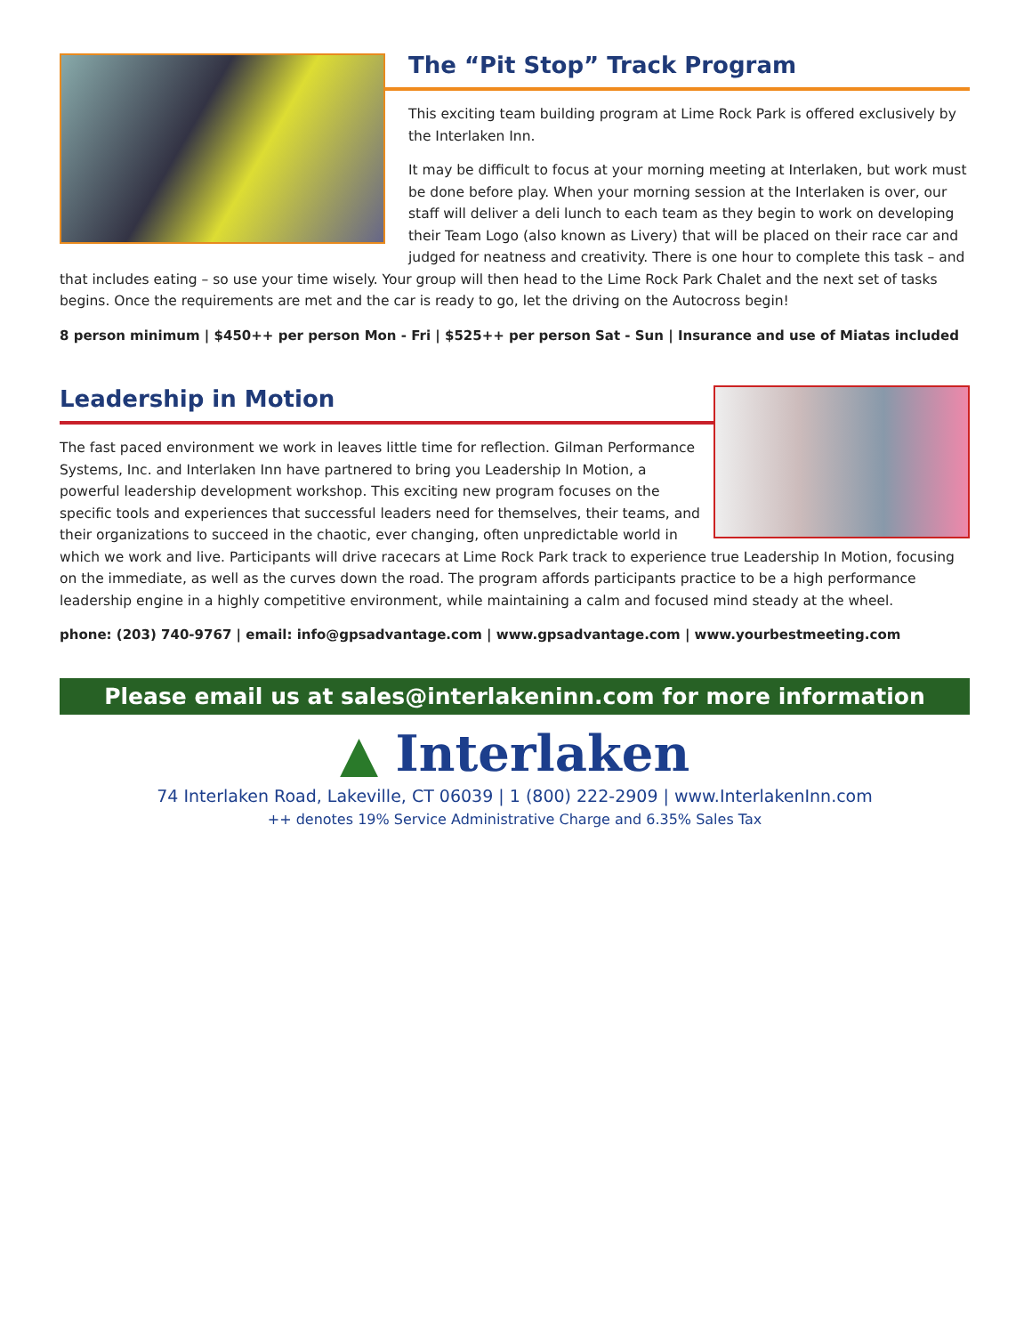The “Pit Stop” Track Program
This exciting team building program at Lime Rock Park is offered exclusively by the Interlaken Inn.
It may be difficult to focus at your morning meeting at Interlaken, but work must be done before play. When your morning session at the Interlaken is over, our staff will deliver a deli lunch to each team as they begin to work on developing their Team Logo (also known as Livery) that will be placed on their race car and judged for neatness and creativity. There is one hour to complete this task – and that includes eating – so use your time wisely. Your group will then head to the Lime Rock Park Chalet and the next set of tasks begins. Once the requirements are met and the car is ready to go, let the driving on the Autocross begin!
8 person minimum | $450++ per person Mon - Fri | $525++ per person Sat - Sun | Insurance and use of Miatas included
Leadership in Motion
The fast paced environment we work in leaves little time for reflection. Gilman Performance Systems, Inc. and Interlaken Inn have partnered to bring you Leadership In Motion, a powerful leadership development workshop. This exciting new program focuses on the specific tools and experiences that successful leaders need for themselves, their teams, and their organizations to succeed in the chaotic, ever changing, often unpredictable world in which we work and live. Participants will drive racecars at Lime Rock Park track to experience true Leadership In Motion, focusing on the immediate, as well as the curves down the road. The program affords participants practice to be a high performance leadership engine in a highly competitive environment, while maintaining a calm and focused mind steady at the wheel.
phone: (203) 740-9767 | email: info@gpsadvantage.com | www.gpsadvantage.com | www.yourbestmeeting.com
Please email us at sales@interlakeninn.com for more information
▲ Interlaken
74 Interlaken Road, Lakeville, CT 06039 | 1 (800) 222-2909 | www.InterlakenInn.com
++ denotes 19% Service Administrative Charge and 6.35% Sales Tax